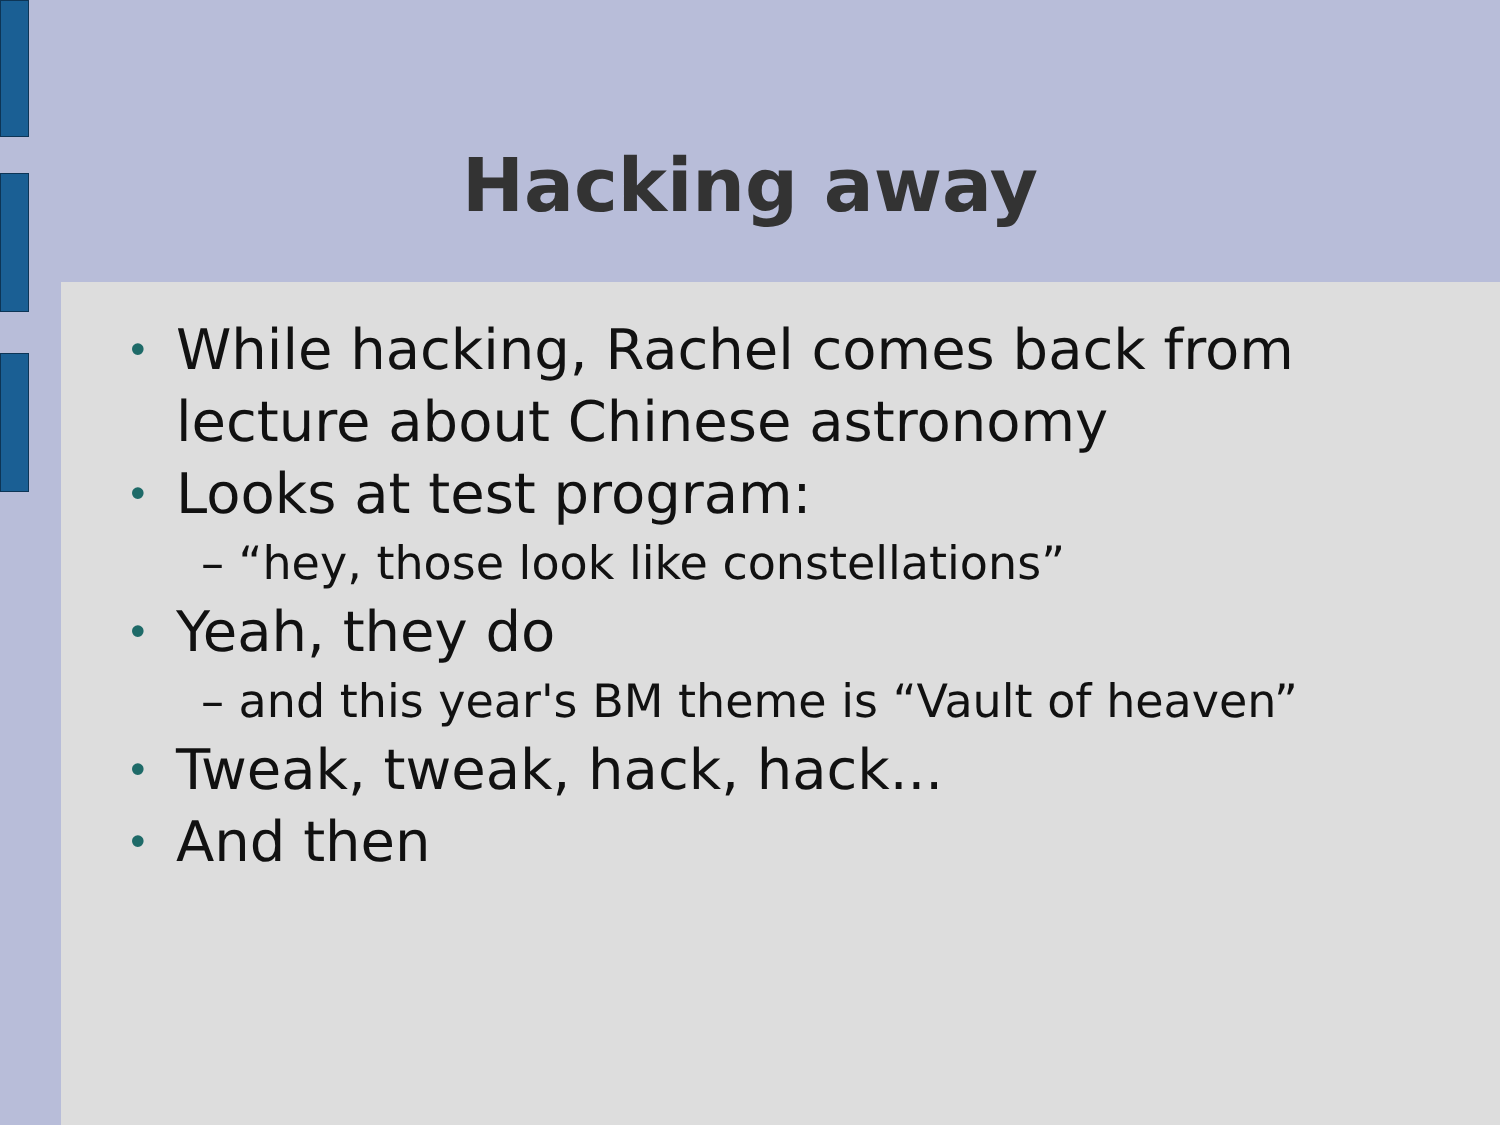Hacking away
• While hacking, Rachel comes back from lecture about Chinese astronomy
• Looks at test program:
– “hey, those look like constellations”
• Yeah, they do
– and this year's BM theme is “Vault of heaven”
• Tweak, tweak, hack, hack...
• And then